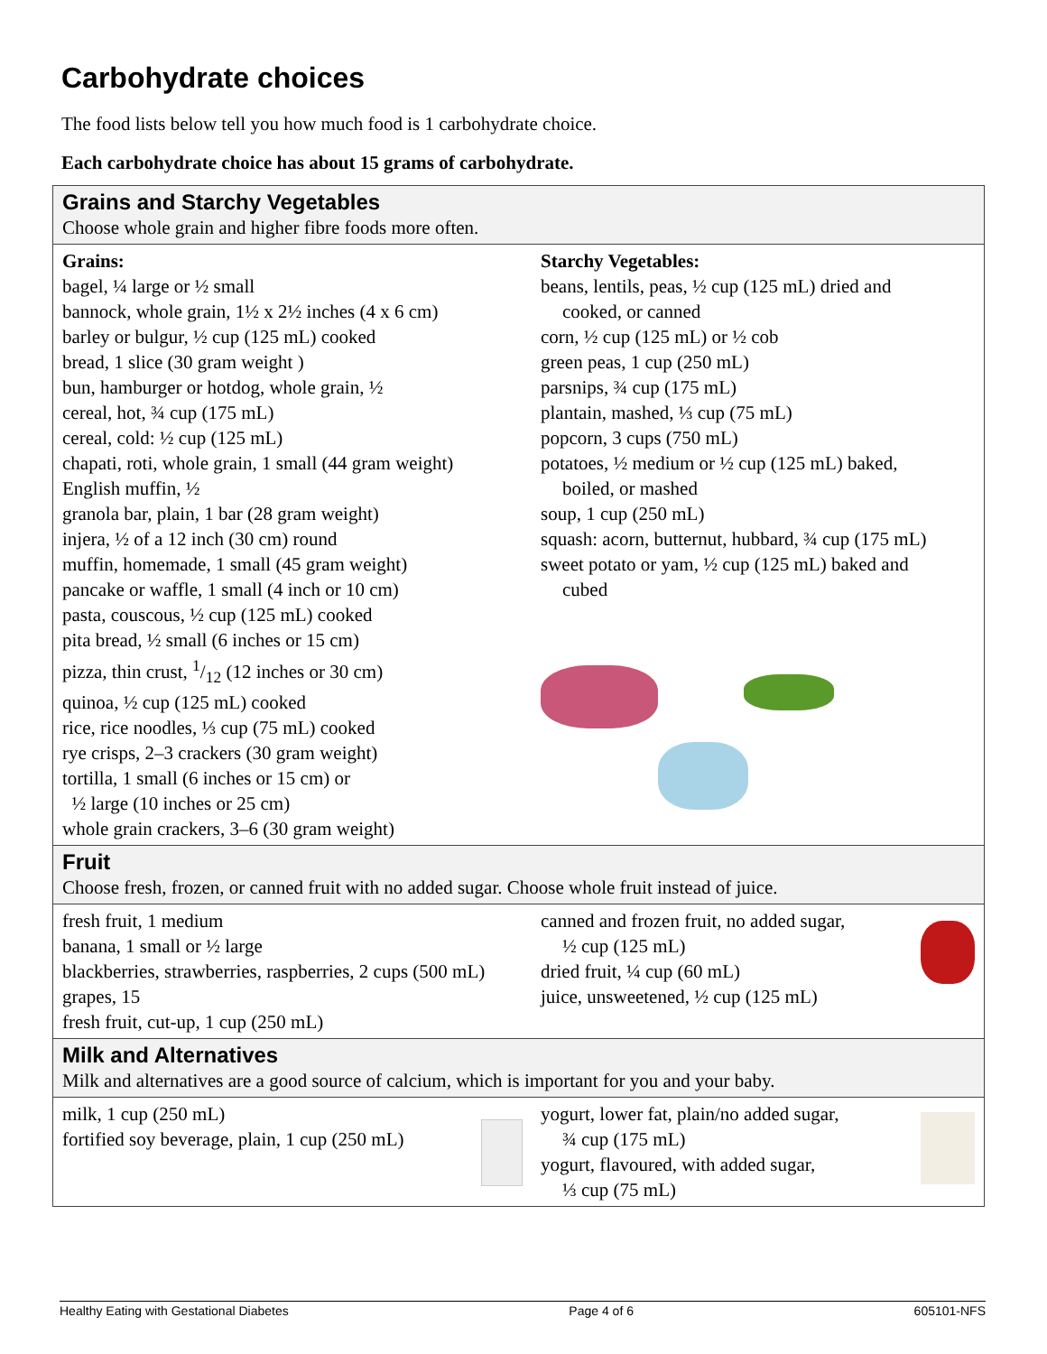Carbohydrate choices
The food lists below tell you how much food is 1 carbohydrate choice.
Each carbohydrate choice has about 15 grams of carbohydrate.
| Grains and Starchy Vegetables Choose whole grain and higher fibre foods more often. | |
| Grains: bagel, ¼ large or ½ small bannock, whole grain, 1½ x 2½ inches (4 x 6 cm) barley or bulgur, ½ cup (125 mL) cooked bread, 1 slice (30 gram weight ) bun, hamburger or hotdog, whole grain, ½ cereal, hot, ¾ cup (175 mL) cereal, cold: ½ cup (125 mL) chapati, roti, whole grain, 1 small (44 gram weight) English muffin, ½ granola bar, plain, 1 bar (28 gram weight) injera, ½ of a 12 inch (30 cm) round muffin, homemade, 1 small (45 gram weight) pancake or waffle, 1 small (4 inch or 10 cm) pasta, couscous, ½ cup (125 mL) cooked pita bread, ½ small (6 inches or 15 cm) pizza, thin crust, 1/12 (12 inches or 30 cm) quinoa, ½ cup (125 mL) cooked rice, rice noodles, ⅓ cup (75 mL) cooked rye crisps, 2–3 crackers (30 gram weight) tortilla, 1 small (6 inches or 15 cm) or ½ large (10 inches or 25 cm) whole grain crackers, 3–6 (30 gram weight) | Starchy Vegetables: beans, lentils, peas, ½ cup (125 mL) dried and cooked, or canned corn, ½ cup (125 mL) or ½ cob green peas, 1 cup (250 mL) parsnips, ¾ cup (175 mL) plantain, mashed, ⅓ cup (75 mL) popcorn, 3 cups (750 mL) potatoes, ½ medium or ½ cup (125 mL) baked, boiled, or mashed soup, 1 cup (250 mL) squash: acorn, butternut, hubbard, ¾ cup (175 mL) sweet potato or yam, ½ cup (125 mL) baked and cubed |
| Fruit Choose fresh, frozen, or canned fruit with no added sugar. Choose whole fruit instead of juice. | |
| fresh fruit, 1 medium banana, 1 small or ½ large blackberries, strawberries, raspberries, 2 cups (500 mL) grapes, 15 fresh fruit, cut-up, 1 cup (250 mL) | canned and frozen fruit, no added sugar, ½ cup (125 mL) dried fruit, ¼ cup (60 mL) juice, unsweetened, ½ cup (125 mL) |
| Milk and Alternatives Milk and alternatives are a good source of calcium, which is important for you and your baby. | |
| milk, 1 cup (250 mL) fortified soy beverage, plain, 1 cup (250 mL) | yogurt, lower fat, plain/no added sugar, ¾ cup (175 mL) yogurt, flavoured, with added sugar, ⅓ cup (75 mL) |
Healthy Eating with Gestational Diabetes Page 4 of 6 605101-NFS